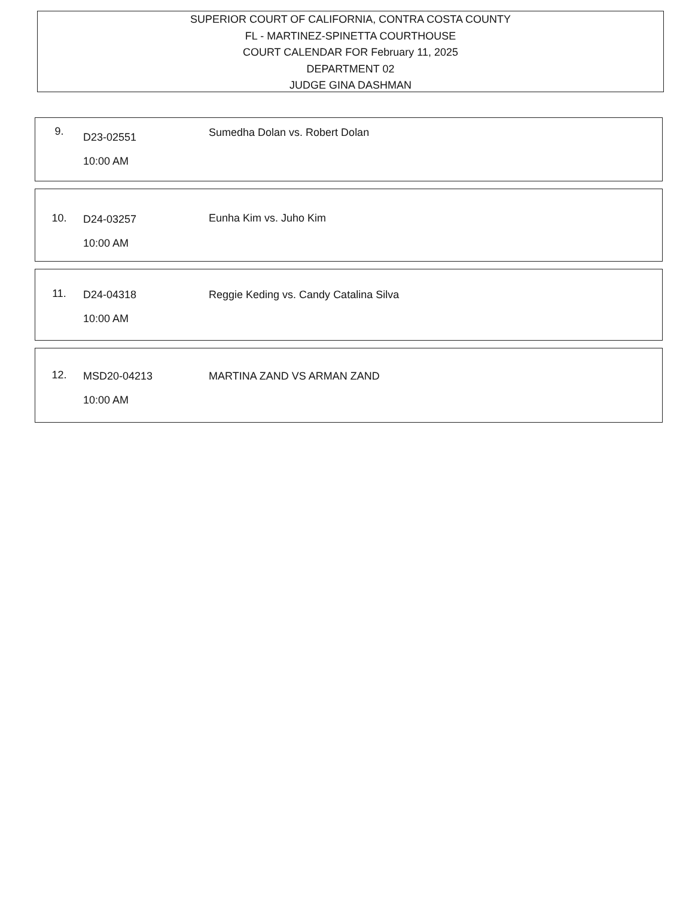SUPERIOR COURT OF CALIFORNIA, CONTRA COSTA COUNTY
FL - MARTINEZ-SPINETTA COURTHOUSE
COURT CALENDAR FOR February 11, 2025
DEPARTMENT 02
JUDGE GINA DASHMAN
9.
D23-02551
10:00 AM
Sumedha Dolan vs. Robert Dolan
10.
D24-03257
10:00 AM
Eunha Kim vs. Juho Kim
11.
D24-04318
10:00 AM
Reggie Keding vs. Candy Catalina Silva
12.
MSD20-04213
10:00 AM
MARTINA ZAND VS ARMAN ZAND